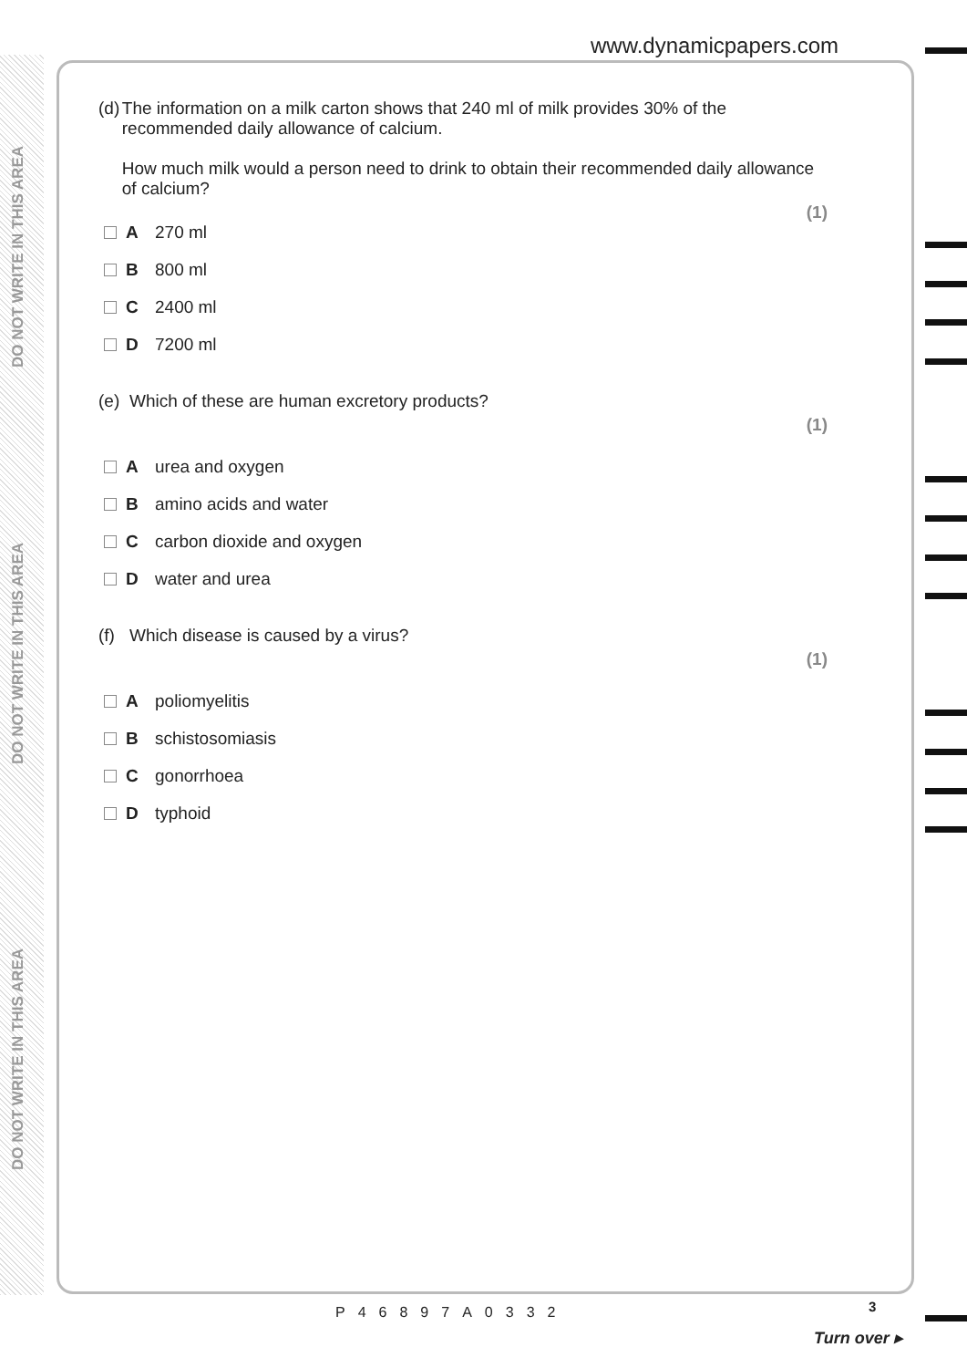DO NOT WRITE IN THIS AREA
DO NOT WRITE IN THIS AREA
DO NOT WRITE IN THIS AREA
www.dynamicpapers.com
(d) The information on a milk carton shows that 240 ml of milk provides 30% of the recommended daily allowance of calcium.
How much milk would a person need to drink to obtain their recommended daily allowance of calcium?
(1)
A 270 ml
B 800 ml
C 2400 ml
D 7200 ml
(e) Which of these are human excretory products?
(1)
Aurea and oxygen
Bamino acids and water
Ccarbon dioxide and oxygen
Dwater and urea
(f) Which disease is caused by a virus?
(1)
Apoliomyelitis
Bschistosomiasis
Cgonorrhoea
Dtyphoid
P46897A0332 3
Turn over ▸